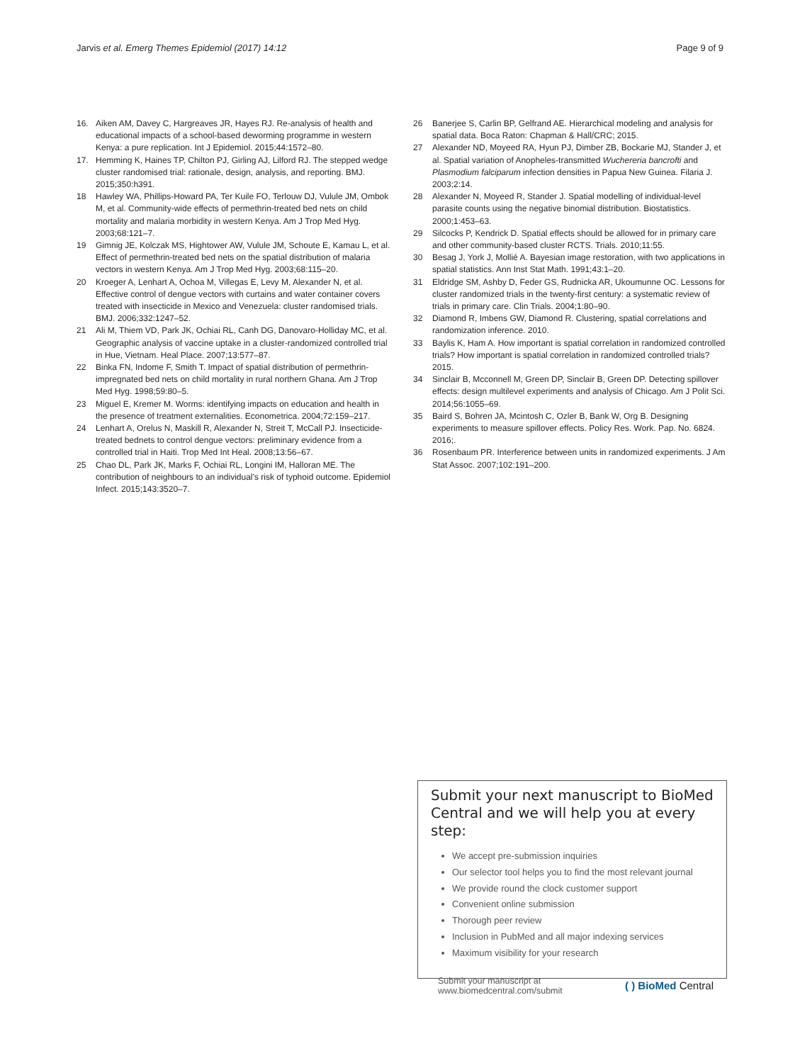Jarvis et al. Emerg Themes Epidemiol (2017) 14:12 Page 9 of 9
16. Aiken AM, Davey C, Hargreaves JR, Hayes RJ. Re-analysis of health and educational impacts of a school-based deworming programme in western Kenya: a pure replication. Int J Epidemiol. 2015;44:1572–80.
17. Hemming K, Haines TP, Chilton PJ, Girling AJ, Lilford RJ. The stepped wedge cluster randomised trial: rationale, design, analysis, and reporting. BMJ. 2015;350:h391.
18 Hawley WA, Phillips-Howard PA, Ter Kuile FO, Terlouw DJ, Vulule JM, Ombok M, et al. Community-wide effects of permethrin-treated bed nets on child mortality and malaria morbidity in western Kenya. Am J Trop Med Hyg. 2003;68:121–7.
19 Gimnig JE, Kolczak MS, Hightower AW, Vulule JM, Schoute E, Kamau L, et al. Effect of permethrin-treated bed nets on the spatial distribution of malaria vectors in western Kenya. Am J Trop Med Hyg. 2003;68:115–20.
20 Kroeger A, Lenhart A, Ochoa M, Villegas E, Levy M, Alexander N, et al. Effective control of dengue vectors with curtains and water container covers treated with insecticide in Mexico and Venezuela: cluster randomised trials. BMJ. 2006;332:1247–52.
21 Ali M, Thiem VD, Park JK, Ochiai RL, Canh DG, Danovaro-Holliday MC, et al. Geographic analysis of vaccine uptake in a cluster-randomized controlled trial in Hue, Vietnam. Heal Place. 2007;13:577–87.
22 Binka FN, Indome F, Smith T. Impact of spatial distribution of permethrin-impregnated bed nets on child mortality in rural northern Ghana. Am J Trop Med Hyg. 1998;59:80–5.
23 Miguel E, Kremer M. Worms: identifying impacts on education and health in the presence of treatment externalities. Econometrica. 2004;72:159–217.
24 Lenhart A, Orelus N, Maskill R, Alexander N, Streit T, McCall PJ. Insecticide-treated bednets to control dengue vectors: preliminary evidence from a controlled trial in Haiti. Trop Med Int Heal. 2008;13:56–67.
25 Chao DL, Park JK, Marks F, Ochiai RL, Longini IM, Halloran ME. The contribution of neighbours to an individual’s risk of typhoid outcome. Epidemiol Infect. 2015;143:3520–7.
26 Banerjee S, Carlin BP, Gelfrand AE. Hierarchical modeling and analysis for spatial data. Boca Raton: Chapman & Hall/CRC; 2015.
27 Alexander ND, Moyeed RA, Hyun PJ, Dimber ZB, Bockarie MJ, Stander J, et al. Spatial variation of Anopheles-transmitted Wuchereria bancrofti and Plasmodium falciparum infection densities in Papua New Guinea. Filaria J. 2003;2:14.
28 Alexander N, Moyeed R, Stander J. Spatial modelling of individual-level parasite counts using the negative binomial distribution. Biostatistics. 2000;1:453–63.
29 Silcocks P, Kendrick D. Spatial effects should be allowed for in primary care and other community-based cluster RCTS. Trials. 2010;11:55.
30 Besag J, York J, Mollié A. Bayesian image restoration, with two applications in spatial statistics. Ann Inst Stat Math. 1991;43:1–20.
31 Eldridge SM, Ashby D, Feder GS, Rudnicka AR, Ukoumunne OC. Lessons for cluster randomized trials in the twenty-first century: a systematic review of trials in primary care. Clin Trials. 2004;1:80–90.
32 Diamond R, Imbens GW, Diamond R. Clustering, spatial correlations and randomization inference. 2010.
33 Baylis K, Ham A. How important is spatial correlation in randomized controlled trials? How important is spatial correlation in randomized controlled trials? 2015.
34 Sinclair B, Mcconnell M, Green DP, Sinclair B, Green DP. Detecting spillover effects: design multilevel experiments and analysis of Chicago. Am J Polit Sci. 2014;56:1055–69.
35 Baird S, Bohren JA, Mcintosh C, Ozler B, Bank W, Org B. Designing experiments to measure spillover effects. Policy Res. Work. Pap. No. 6824. 2016;.
36 Rosenbaum PR. Interference between units in randomized experiments. J Am Stat Assoc. 2007;102:191–200.
Submit your next manuscript to BioMed Central and we will help you at every step:
We accept pre-submission inquiries
Our selector tool helps you to find the most relevant journal
We provide round the clock customer support
Convenient online submission
Thorough peer review
Inclusion in PubMed and all major indexing services
Maximum visibility for your research
Submit your manuscript at
www.biomedcentral.com/submit ( ) BioMed Central